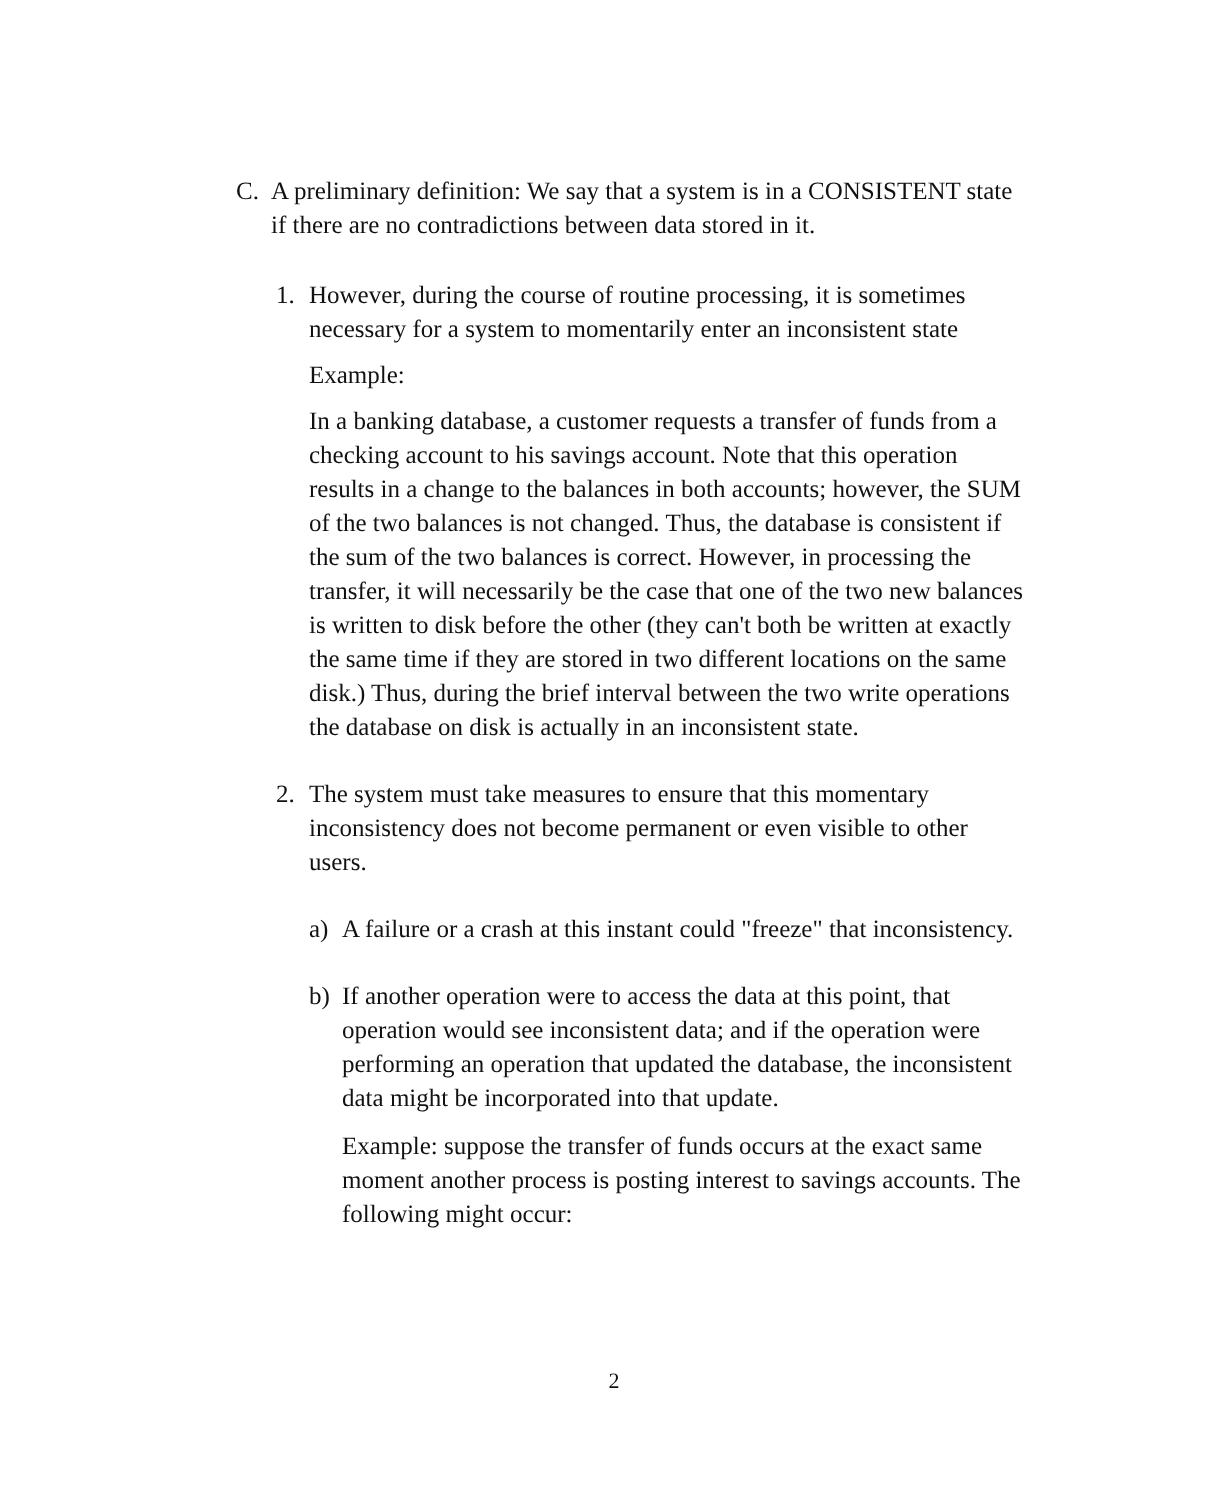C. A preliminary definition: We say that a system is in a CONSISTENT state if there are no contradictions between data stored in it.
1. However, during the course of routine processing, it is sometimes necessary for a system to momentarily enter an inconsistent state
Example:
In a banking database, a customer requests a transfer of funds from a checking account to his savings account. Note that this operation results in a change to the balances in both accounts; however, the SUM of the two balances is not changed. Thus, the database is consistent if the sum of the two balances is correct. However, in processing the transfer, it will necessarily be the case that one of the two new balances is written to disk before the other (they can't both be written at exactly the same time if they are stored in two different locations on the same disk.) Thus, during the brief interval between the two write operations the database on disk is actually in an inconsistent state.
2. The system must take measures to ensure that this momentary inconsistency does not become permanent or even visible to other users.
a) A failure or a crash at this instant could "freeze" that inconsistency.
b) If another operation were to access the data at this point, that operation would see inconsistent data; and if the operation were performing an operation that updated the database, the inconsistent data might be incorporated into that update.
Example: suppose the transfer of funds occurs at the exact same moment another process is posting interest to savings accounts. The following might occur:
2